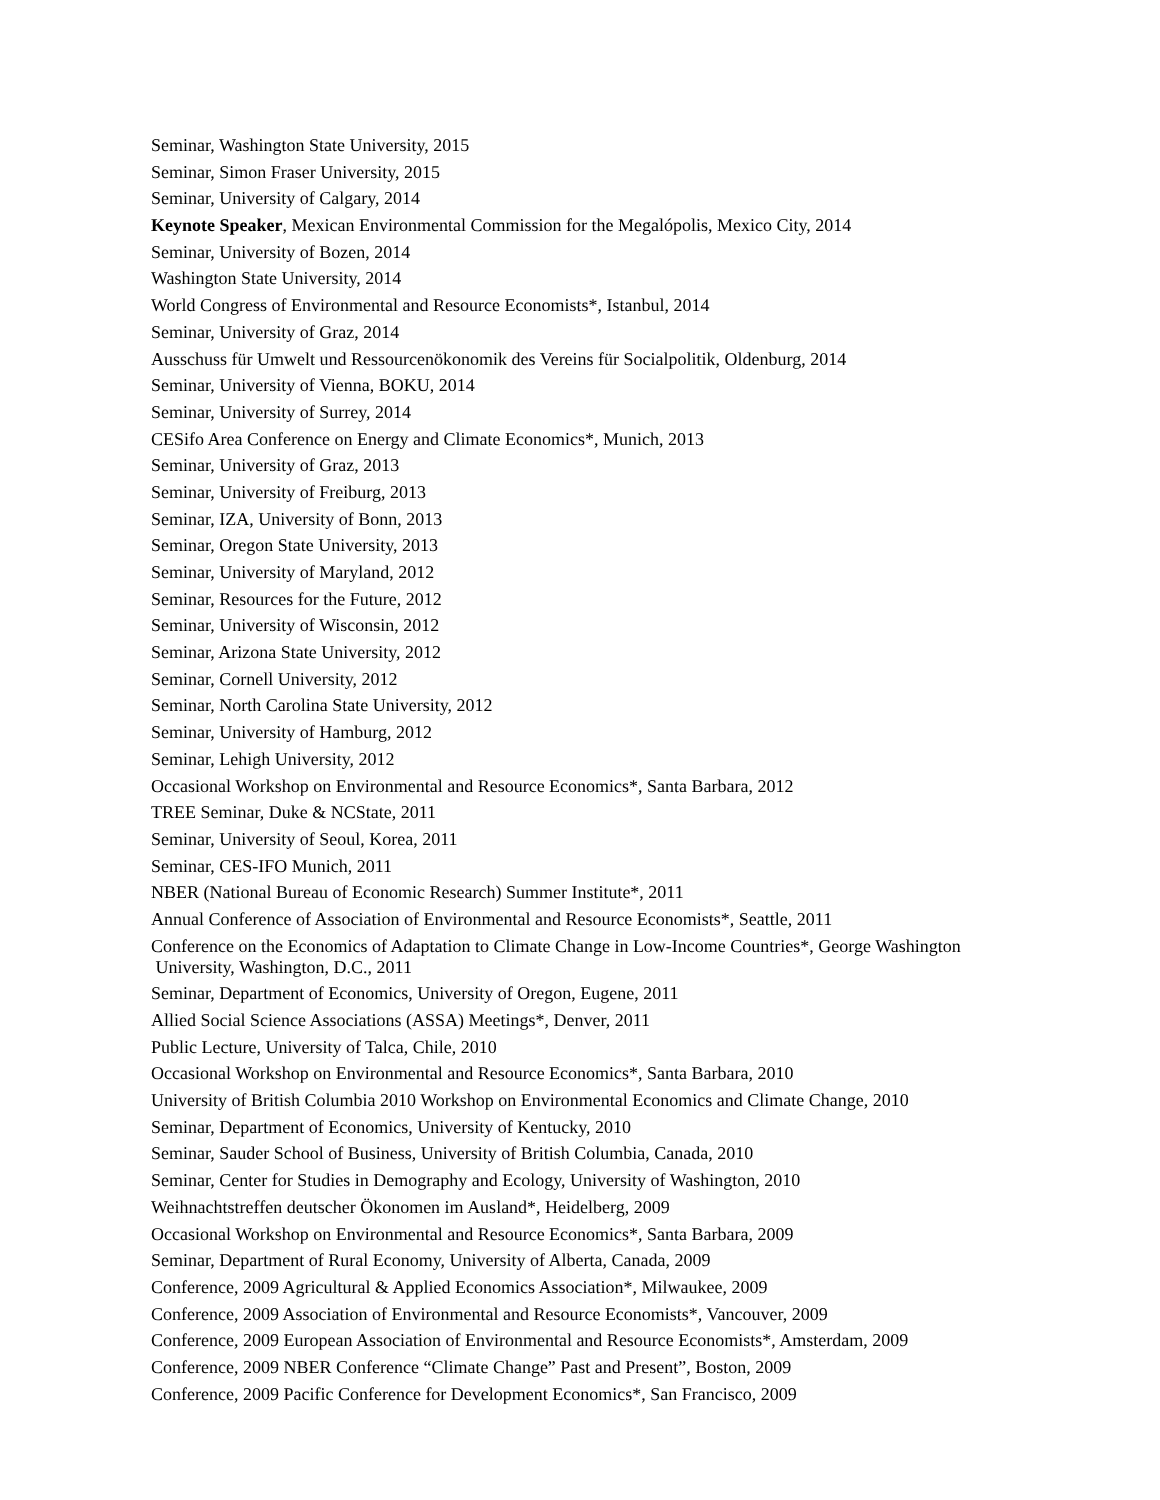Seminar, Washington State University, 2015
Seminar, Simon Fraser University, 2015
Seminar, University of Calgary, 2014
Keynote Speaker, Mexican Environmental Commission for the Megalópolis, Mexico City, 2014
Seminar, University of Bozen, 2014
Washington State University, 2014
World Congress of Environmental and Resource Economists*, Istanbul, 2014
Seminar, University of Graz, 2014
Ausschuss für Umwelt und Ressourcenökonomik des Vereins für Socialpolitik, Oldenburg, 2014
Seminar, University of Vienna, BOKU, 2014
Seminar, University of Surrey, 2014
CESifo Area Conference on Energy and Climate Economics*, Munich, 2013
Seminar, University of Graz, 2013
Seminar, University of Freiburg, 2013
Seminar, IZA, University of Bonn, 2013
Seminar, Oregon State University, 2013
Seminar, University of Maryland, 2012
Seminar, Resources for the Future, 2012
Seminar, University of Wisconsin, 2012
Seminar, Arizona State University, 2012
Seminar, Cornell University, 2012
Seminar, North Carolina State University, 2012
Seminar, University of Hamburg, 2012
Seminar, Lehigh University, 2012
Occasional Workshop on Environmental and Resource Economics*, Santa Barbara, 2012
TREE Seminar, Duke & NCState, 2011
Seminar, University of Seoul, Korea, 2011
Seminar, CES-IFO Munich, 2011
NBER (National Bureau of Economic Research) Summer Institute*, 2011
Annual Conference of Association of Environmental and Resource Economists*, Seattle, 2011
Conference on the Economics of Adaptation to Climate Change in Low-Income Countries*, George Washington
University, Washington, D.C., 2011
Seminar, Department of Economics, University of Oregon, Eugene, 2011
Allied Social Science Associations (ASSA) Meetings*, Denver, 2011
Public Lecture, University of Talca, Chile, 2010
Occasional Workshop on Environmental and Resource Economics*, Santa Barbara, 2010
University of British Columbia 2010 Workshop on Environmental Economics and Climate Change, 2010
Seminar, Department of Economics, University of Kentucky, 2010
Seminar, Sauder School of Business, University of British Columbia, Canada, 2010
Seminar, Center for Studies in Demography and Ecology, University of Washington, 2010
Weihnachtstreffen deutscher Ökonomen im Ausland*, Heidelberg, 2009
Occasional Workshop on Environmental and Resource Economics*, Santa Barbara, 2009
Seminar, Department of Rural Economy, University of Alberta, Canada, 2009
Conference, 2009 Agricultural & Applied Economics Association*, Milwaukee, 2009
Conference, 2009 Association of Environmental and Resource Economists*, Vancouver, 2009
Conference, 2009 European Association of Environmental and Resource Economists*, Amsterdam, 2009
Conference, 2009 NBER Conference “Climate Change” Past and Present”, Boston, 2009
Conference, 2009 Pacific Conference for Development Economics*, San Francisco, 2009